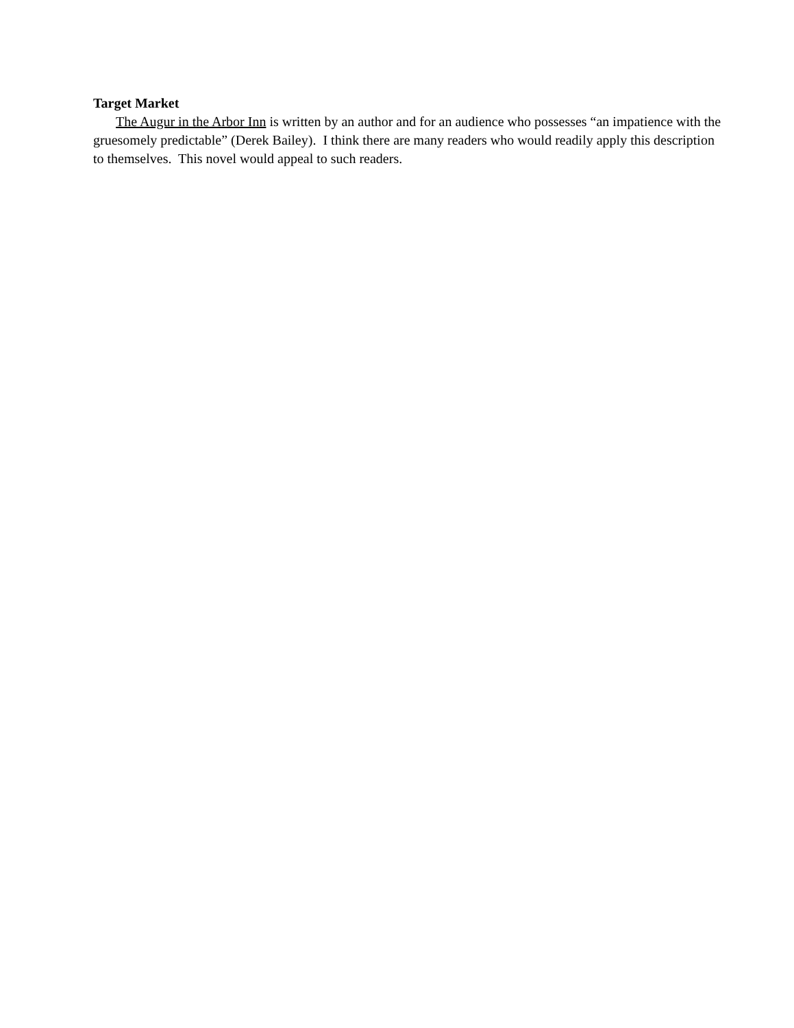Target Market
The Augur in the Arbor Inn is written by an author and for an audience who possesses “an impatience with the gruesomely predictable” (Derek Bailey). I think there are many readers who would readily apply this description to themselves. This novel would appeal to such readers.